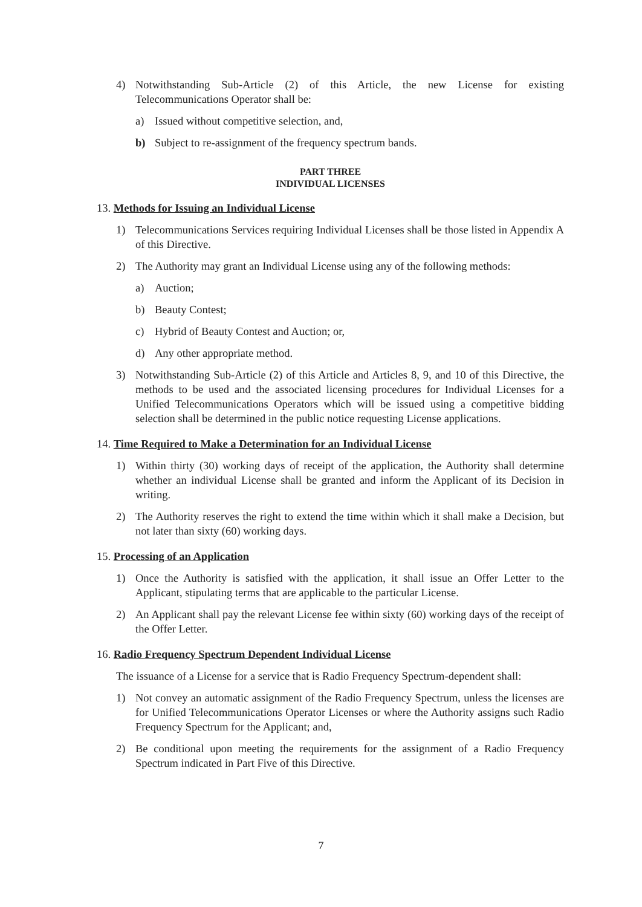4) Notwithstanding Sub-Article (2) of this Article, the new License for existing Telecommunications Operator shall be:
a) Issued without competitive selection, and,
b) Subject to re-assignment of the frequency spectrum bands.
PART THREE
INDIVIDUAL LICENSES
13. Methods for Issuing an Individual License
1) Telecommunications Services requiring Individual Licenses shall be those listed in Appendix A of this Directive.
2) The Authority may grant an Individual License using any of the following methods:
a) Auction;
b) Beauty Contest;
c) Hybrid of Beauty Contest and Auction; or,
d) Any other appropriate method.
3) Notwithstanding Sub-Article (2) of this Article and Articles 8, 9, and 10 of this Directive, the methods to be used and the associated licensing procedures for Individual Licenses for a Unified Telecommunications Operators which will be issued using a competitive bidding selection shall be determined in the public notice requesting License applications.
14. Time Required to Make a Determination for an Individual License
1) Within thirty (30) working days of receipt of the application, the Authority shall determine whether an individual License shall be granted and inform the Applicant of its Decision in writing.
2) The Authority reserves the right to extend the time within which it shall make a Decision, but not later than sixty (60) working days.
15. Processing of an Application
1) Once the Authority is satisfied with the application, it shall issue an Offer Letter to the Applicant, stipulating terms that are applicable to the particular License.
2) An Applicant shall pay the relevant License fee within sixty (60) working days of the receipt of the Offer Letter.
16. Radio Frequency Spectrum Dependent Individual License
The issuance of a License for a service that is Radio Frequency Spectrum-dependent shall:
1) Not convey an automatic assignment of the Radio Frequency Spectrum, unless the licenses are for Unified Telecommunications Operator Licenses or where the Authority assigns such Radio Frequency Spectrum for the Applicant; and,
2) Be conditional upon meeting the requirements for the assignment of a Radio Frequency Spectrum indicated in Part Five of this Directive.
7